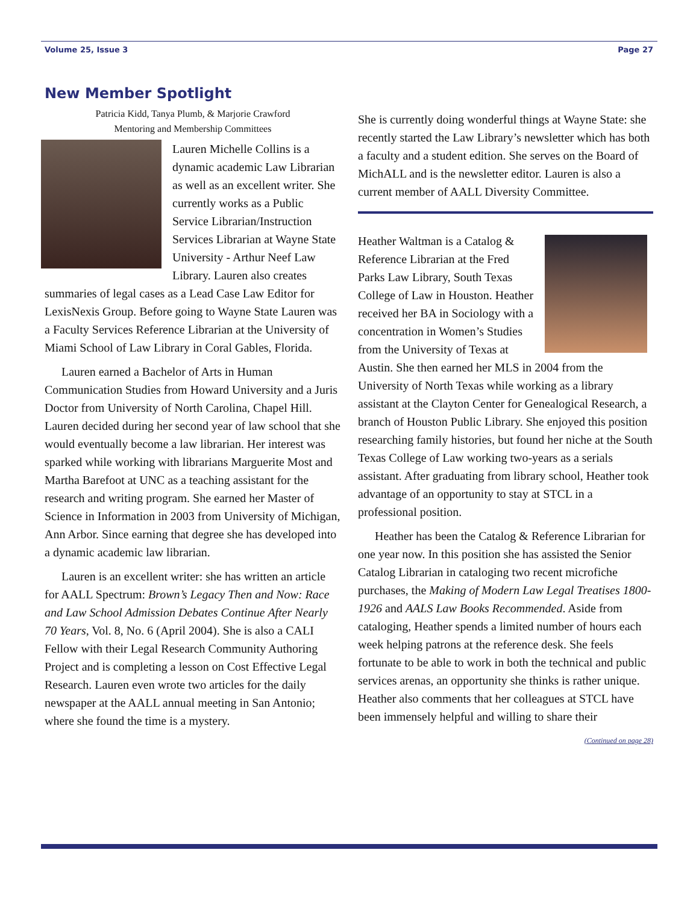Volume 25, Issue 3 Page 27
New Member Spotlight
Patricia Kidd, Tanya Plumb, & Marjorie Crawford
Mentoring and Membership Committees
Lauren Michelle Collins is a dynamic academic Law Librarian as well as an excellent writer. She currently works as a Public Service Librarian/Instruction Services Librarian at Wayne State University - Arthur Neef Law Library. Lauren also creates summaries of legal cases as a Lead Case Law Editor for LexisNexis Group. Before going to Wayne State Lauren was a Faculty Services Reference Librarian at the University of Miami School of Law Library in Coral Gables, Florida.
Lauren earned a Bachelor of Arts in Human Communication Studies from Howard University and a Juris Doctor from University of North Carolina, Chapel Hill. Lauren decided during her second year of law school that she would eventually become a law librarian. Her interest was sparked while working with librarians Marguerite Most and Martha Barefoot at UNC as a teaching assistant for the research and writing program. She earned her Master of Science in Information in 2003 from University of Michigan, Ann Arbor. Since earning that degree she has developed into a dynamic academic law librarian.
Lauren is an excellent writer: she has written an article for AALL Spectrum: Brown’s Legacy Then and Now: Race and Law School Admission Debates Continue After Nearly 70 Years, Vol. 8, No. 6 (April 2004). She is also a CALI Fellow with their Legal Research Community Authoring Project and is completing a lesson on Cost Effective Legal Research. Lauren even wrote two articles for the daily newspaper at the AALL annual meeting in San Antonio; where she found the time is a mystery.
She is currently doing wonderful things at Wayne State: she recently started the Law Library’s newsletter which has both a faculty and a student edition. She serves on the Board of MichALL and is the newsletter editor. Lauren is also a current member of AALL Diversity Committee.
Heather Waltman is a Catalog & Reference Librarian at the Fred Parks Law Library, South Texas College of Law in Houston. Heather received her BA in Sociology with a concentration in Women’s Studies from the University of Texas at Austin. She then earned her MLS in 2004 from the University of North Texas while working as a library assistant at the Clayton Center for Genealogical Research, a branch of Houston Public Library. She enjoyed this position researching family histories, but found her niche at the South Texas College of Law working two-years as a serials assistant. After graduating from library school, Heather took advantage of an opportunity to stay at STCL in a professional position.
Heather has been the Catalog & Reference Librarian for one year now. In this position she has assisted the Senior Catalog Librarian in cataloging two recent microfiche purchases, the Making of Modern Law Legal Treatises 1800-1926 and AALS Law Books Recommended. Aside from cataloging, Heather spends a limited number of hours each week helping patrons at the reference desk. She feels fortunate to be able to work in both the technical and public services arenas, an opportunity she thinks is rather unique. Heather also comments that her colleagues at STCL have been immensely helpful and willing to share their
(Continued on page 28)